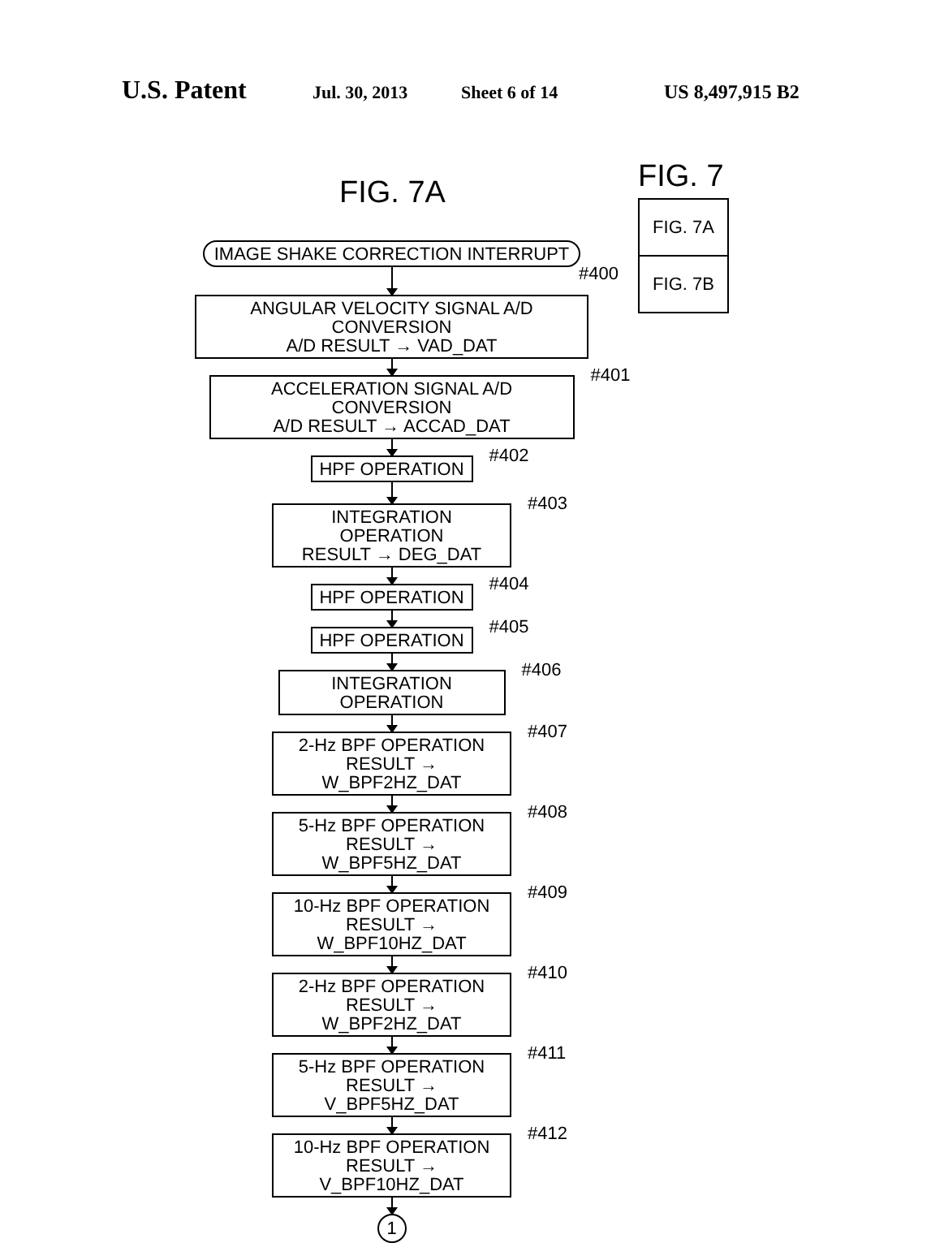U.S. Patent Jul. 30, 2013 Sheet 6 of 14 US 8,497,915 B2
FIG. 7A FIG. 7
FIG. 7A
FIG. 7B
IMAGE SHAKE CORRECTION INTERRUPT
ANGULAR VELOCITY SIGNAL A/D CONVERSION
A/D RESULT → VAD_DAT
#400
ACCELERATION SIGNAL A/D CONVERSION
A/D RESULT → ACCAD_DAT
#401
HPF OPERATION
#402
INTEGRATION OPERATION
RESULT → DEG_DAT
#403
HPF OPERATION
#404
HPF OPERATION
#405
INTEGRATION OPERATION
#406
2-Hz BPF OPERATION
RESULT → W_BPF2HZ_DAT
#407
5-Hz BPF OPERATION
RESULT → W_BPF5HZ_DAT
#408
10-Hz BPF OPERATION
RESULT → W_BPF10HZ_DAT
#409
2-Hz BPF OPERATION
RESULT → W_BPF2HZ_DAT
#410
5-Hz BPF OPERATION
RESULT → V_BPF5HZ_DAT
#411
10-Hz BPF OPERATION
RESULT → V_BPF10HZ_DAT
#412
1